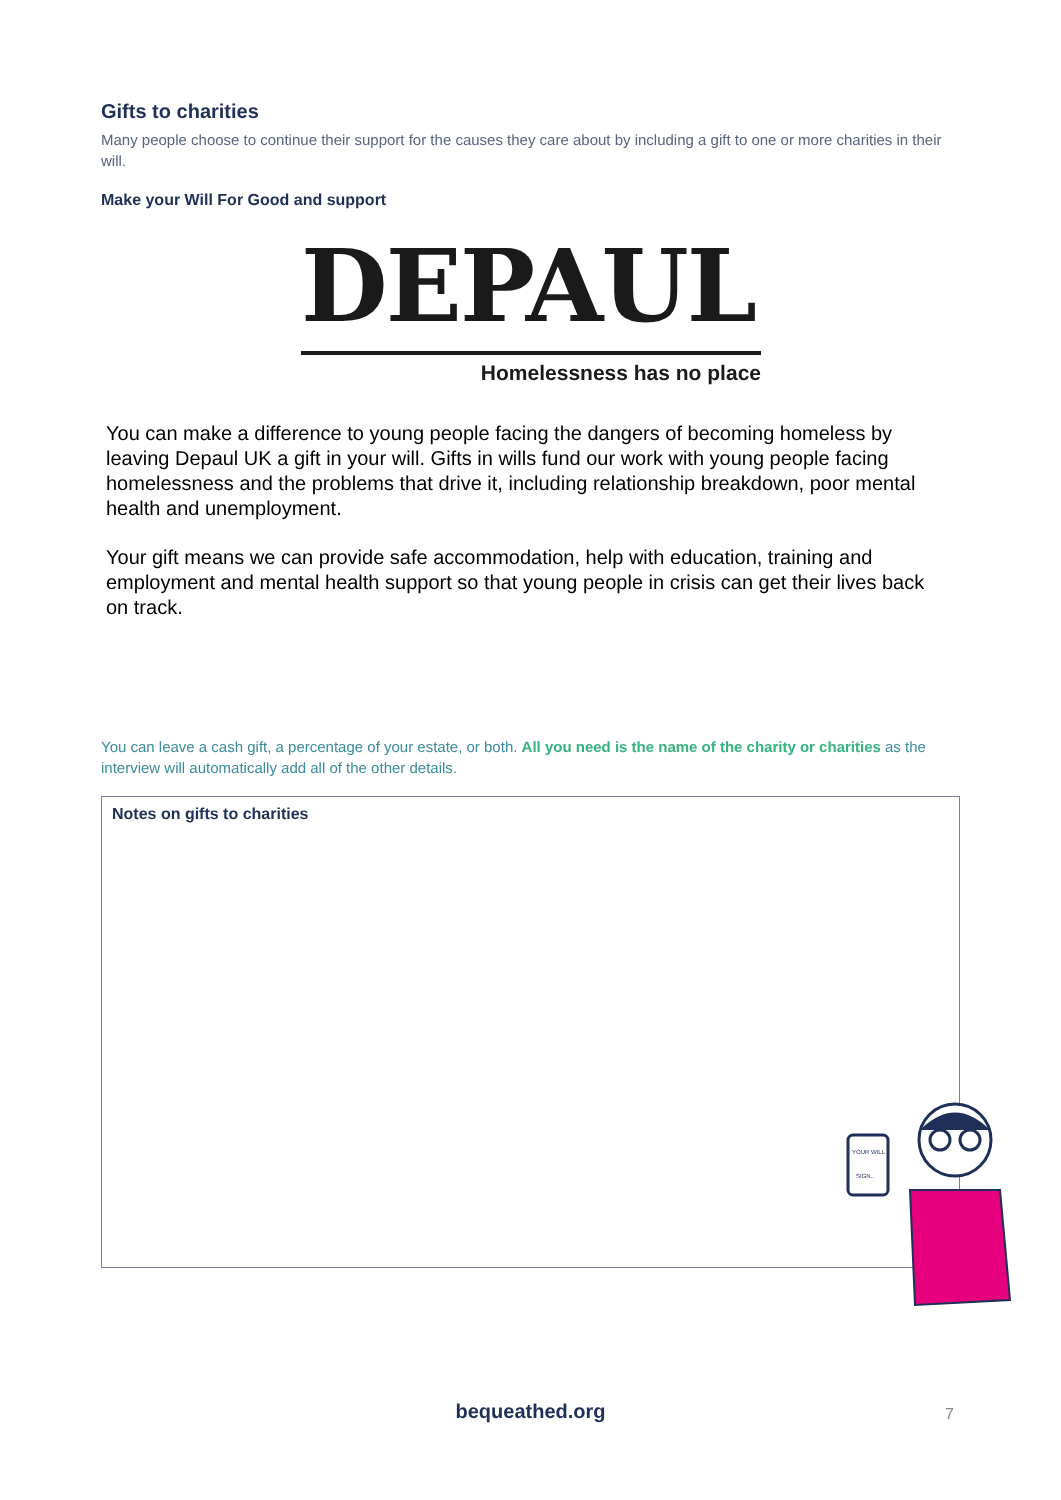Gifts to charities
Many people choose to continue their support for the causes they care about by including a gift to one or more charities in their will.
Make your Will For Good and support
DEPAUL
Homelessness has no place
You can make a difference to young people facing the dangers of becoming homeless by leaving Depaul UK a gift in your will. Gifts in wills fund our work with young people facing homelessness and the problems that drive it, including relationship breakdown, poor mental health and unemployment.
Your gift means we can provide safe accommodation, help with education, training and employment and mental health support so that young people in crisis can get their lives back on track.
You can leave a cash gift, a percentage of your estate, or both. All you need is the name of the charity or charities as the interview will automatically add all of the other details.
Notes on gifts to charities
YOUR WILL
SIGN..
bequeathed.org 7